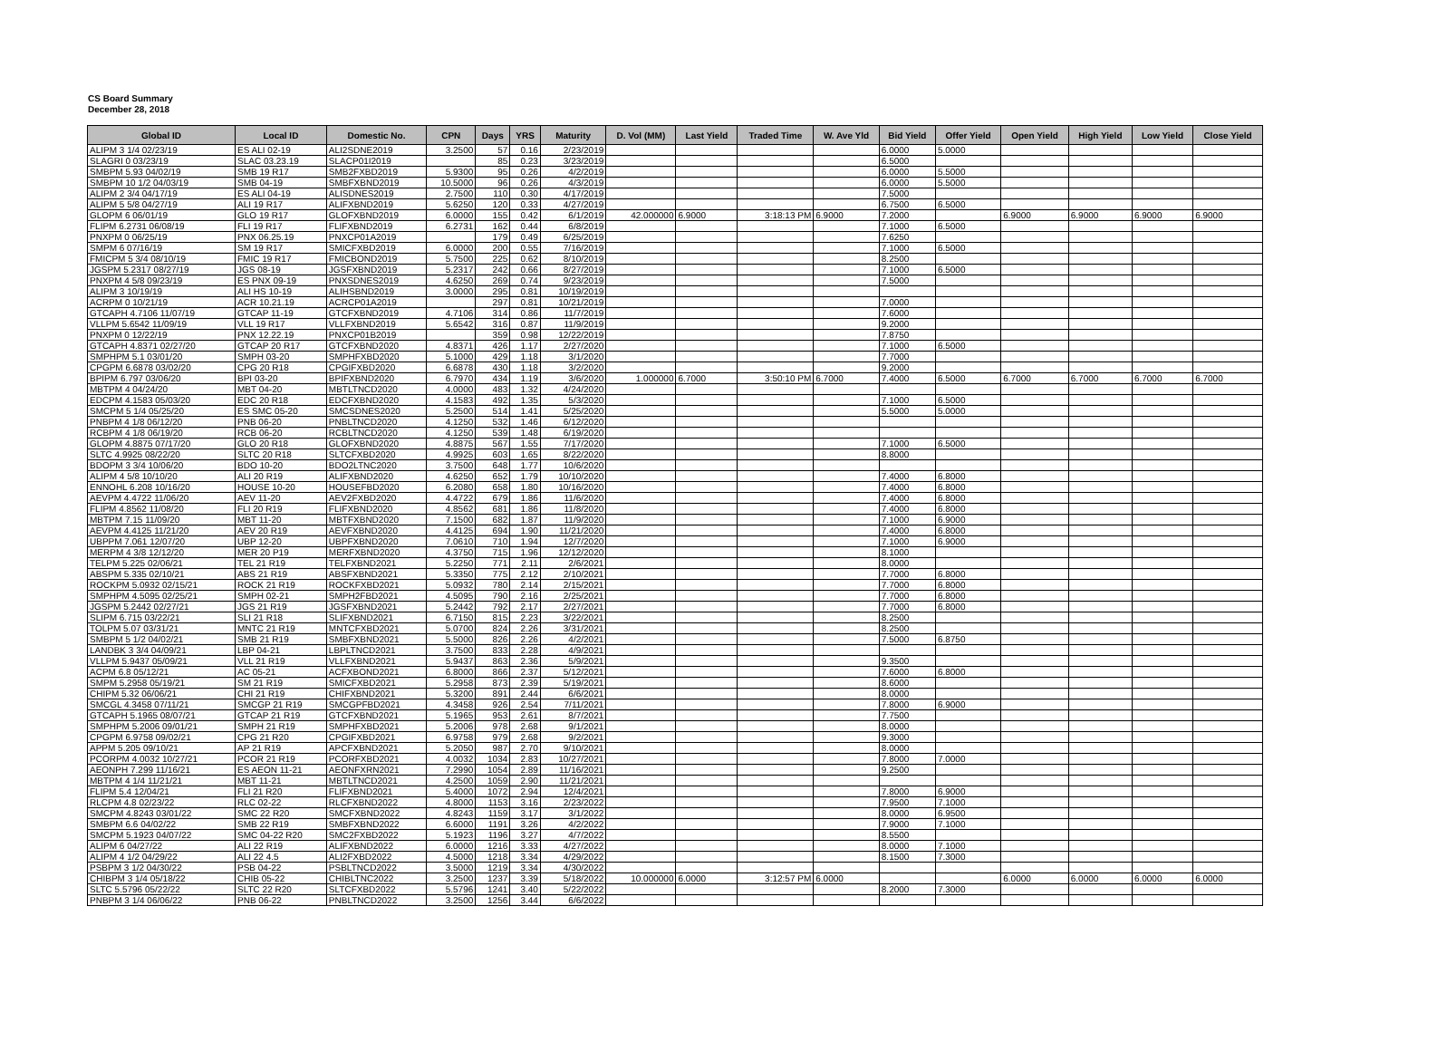CS Board Summary
December 28, 2018
| Global ID | Local ID | Domestic No. | CPN | Days | YRS | Maturity | D. Vol (MM) | Last Yield | Traded Time | W. Ave Yld | Bid Yield | Offer Yield | Open Yield | High Yield | Low Yield | Close Yield |
| --- | --- | --- | --- | --- | --- | --- | --- | --- | --- | --- | --- | --- | --- | --- | --- | --- |
| ALIPM 3 1/4 02/23/19 | ES ALI 02-19 | ALI2SDNE2019 | 3.2500 | 57 | 0.16 | 2/23/2019 | | | | | 6.0000 | 5.0000 | | | | |
| SLAGRI 0 03/23/19 | SLAC 03.23.19 | SLACP01I2019 | | 85 | 0.23 | 3/23/2019 | | | | | 6.5000 | | | | | |
| SMBPM 5.93 04/02/19 | SMB 19 R17 | SMB2FXBD2019 | 5.9300 | 95 | 0.26 | 4/2/2019 | | | | | 6.0000 | 5.5000 | | | | |
| SMBPM 10 1/2 04/03/19 | SMB 04-19 | SMBFXBND2019 | 10.5000 | 96 | 0.26 | 4/3/2019 | | | | | 6.0000 | 5.5000 | | | | |
| ALIPM 2 3/4 04/17/19 | ES ALI 04-19 | ALISDNES2019 | 2.7500 | 110 | 0.30 | 4/17/2019 | | | | | 7.5000 | | | | | |
| ALIPM 5 5/8 04/27/19 | ALI 19 R17 | ALIFXBND2019 | 5.6250 | 120 | 0.33 | 4/27/2019 | | | | | 6.7500 | 6.5000 | | | | |
| GLOPM 6 06/01/19 | GLO 19 R17 | GLOFXBND2019 | 6.0000 | 155 | 0.42 | 6/1/2019 | 42.000000 | 6.9000 | 3:18:13 PM | 6.9000 | 7.2000 | | 6.9000 | 6.9000 | 6.9000 | 6.9000 |
| FLIPM 6.2731 06/08/19 | FLI 19 R17 | FLIFXBND2019 | 6.2731 | 162 | 0.44 | 6/8/2019 | | | | | 7.1000 | 6.5000 | | | | |
| PNXPM 0 06/25/19 | PNX 06.25.19 | PNXCP01A2019 | | 179 | 0.49 | 6/25/2019 | | | | | 7.6250 | | | | | |
| SMPM 6 07/16/19 | SM 19 R17 | SMICFXBD2019 | 6.0000 | 200 | 0.55 | 7/16/2019 | | | | | 7.1000 | 6.5000 | | | | |
| FMICPM 5 3/4 08/10/19 | FMIC 19 R17 | FMICBOND2019 | 5.7500 | 225 | 0.62 | 8/10/2019 | | | | | 8.2500 | | | | | |
| JGSPM 5.2317 08/27/19 | JGS 08-19 | JGSFXBND2019 | 5.2317 | 242 | 0.66 | 8/27/2019 | | | | | 7.1000 | 6.5000 | | | | |
| PNXPM 4 5/8 09/23/19 | ES PNX 09-19 | PNXSDNES2019 | 4.6250 | 269 | 0.74 | 9/23/2019 | | | | | 7.5000 | | | | | |
| ALIPM 3 10/19/19 | ALI HS 10-19 | ALIHSBND2019 | 3.0000 | 295 | 0.81 | 10/19/2019 | | | | | | | | | | |
| ACRPM 0 10/21/19 | ACR 10.21.19 | ACRCP01A2019 | | 297 | 0.81 | 10/21/2019 | | | | | 7.0000 | | | | | |
| GTCAPH 4.7106 11/07/19 | GTCAP 11-19 | GTCFXBND2019 | 4.7106 | 314 | 0.86 | 11/7/2019 | | | | | 7.6000 | | | | | |
| VLLPM 5.6542 11/09/19 | VLL 19 R17 | VLLFXBND2019 | 5.6542 | 316 | 0.87 | 11/9/2019 | | | | | 9.2000 | | | | | |
| PNXPM 0 12/22/19 | PNX 12.22.19 | PNXCP01B2019 | | 359 | 0.98 | 12/22/2019 | | | | | 7.8750 | | | | | |
| GTCAPH 4.8371 02/27/20 | GTCAP 20 R17 | GTCFXBND2020 | 4.8371 | 426 | 1.17 | 2/27/2020 | | | | | 7.1000 | 6.5000 | | | | |
| SMPHPM 5.1 03/01/20 | SMPH 03-20 | SMPHFXBD2020 | 5.1000 | 429 | 1.18 | 3/1/2020 | | | | | 7.7000 | | | | | |
| CPGPM 6.6878 03/02/20 | CPG 20 R18 | CPGIFXBD2020 | 6.6878 | 430 | 1.18 | 3/2/2020 | | | | | 9.2000 | | | | | |
| BPIPM 6.797 03/06/20 | BPI 03-20 | BPIFXBND2020 | 6.7970 | 434 | 1.19 | 3/6/2020 | 1.000000 | 6.7000 | 3:50:10 PM | 6.7000 | 7.4000 | 6.5000 | 6.7000 | 6.7000 | 6.7000 | 6.7000 |
| MBTPM 4 04/24/20 | MBT 04-20 | MBTLTNCD2020 | 4.0000 | 483 | 1.32 | 4/24/2020 | | | | | | | | | | |
| EDCPM 4.1583 05/03/20 | EDC 20 R18 | EDCFXBND2020 | 4.1583 | 492 | 1.35 | 5/3/2020 | | | | | 7.1000 | 6.5000 | | | | |
| SMCPM 5 1/4 05/25/20 | ES SMC 05-20 | SMCSDNES2020 | 5.2500 | 514 | 1.41 | 5/25/2020 | | | | | 5.5000 | 5.0000 | | | | |
| PNBPM 4 1/8 06/12/20 | PNB 06-20 | PNBLTNCD2020 | 4.1250 | 532 | 1.46 | 6/12/2020 | | | | | | | | | | |
| RCBPM 4 1/8 06/19/20 | RCB 06-20 | RCBLTNCD2020 | 4.1250 | 539 | 1.48 | 6/19/2020 | | | | | | | | | | |
| GLOPM 4.8875 07/17/20 | GLO 20 R18 | GLOFXBND2020 | 4.8875 | 567 | 1.55 | 7/17/2020 | | | | | 7.1000 | 6.5000 | | | | |
| SLTC 4.9925 08/22/20 | SLTC 20 R18 | SLTCFXBD2020 | 4.9925 | 603 | 1.65 | 8/22/2020 | | | | | 8.8000 | | | | | |
| BDOPM 3 3/4 10/06/20 | BDO 10-20 | BDO2LTNC2020 | 3.7500 | 648 | 1.77 | 10/6/2020 | | | | | | | | | | |
| ALIPM 4 5/8 10/10/20 | ALI 20 R19 | ALIFXBND2020 | 4.6250 | 652 | 1.79 | 10/10/2020 | | | | | 7.4000 | 6.8000 | | | | |
| ENNOHL 6.208 10/16/20 | HOUSE 10-20 | HOUSEFBD2020 | 6.2080 | 658 | 1.80 | 10/16/2020 | | | | | 7.4000 | 6.8000 | | | | |
| AEVPM 4.4722 11/06/20 | AEV 11-20 | AEV2FXBD2020 | 4.4722 | 679 | 1.86 | 11/6/2020 | | | | | 7.4000 | 6.8000 | | | | |
| FLIPM 4.8562 11/08/20 | FLI 20 R19 | FLIFXBND2020 | 4.8562 | 681 | 1.86 | 11/8/2020 | | | | | 7.4000 | 6.8000 | | | | |
| MBTPM 7.15 11/09/20 | MBT 11-20 | MBTFXBND2020 | 7.1500 | 682 | 1.87 | 11/9/2020 | | | | | 7.1000 | 6.9000 | | | | |
| AEVPM 4.4125 11/21/20 | AEV 20 R19 | AEVFXBND2020 | 4.4125 | 694 | 1.90 | 11/21/2020 | | | | | 7.4000 | 6.8000 | | | | |
| UBPPM 7.061 12/07/20 | UBP 12-20 | UBPFXBND2020 | 7.0610 | 710 | 1.94 | 12/7/2020 | | | | | 7.1000 | 6.9000 | | | | |
| MERPM 4 3/8 12/12/20 | MER 20 P19 | MERFXBND2020 | 4.3750 | 715 | 1.96 | 12/12/2020 | | | | | 8.1000 | | | | | |
| TELPM 5.225 02/06/21 | TEL 21 R19 | TELFXBND2021 | 5.2250 | 771 | 2.11 | 2/6/2021 | | | | | 8.0000 | | | | | |
| ABSPM 5.335 02/10/21 | ABS 21 R19 | ABSFXBND2021 | 5.3350 | 775 | 2.12 | 2/10/2021 | | | | | 7.7000 | 6.8000 | | | | |
| ROCKPM 5.0932 02/15/21 | ROCK 21 R19 | ROCKFXBD2021 | 5.0932 | 780 | 2.14 | 2/15/2021 | | | | | 7.7000 | 6.8000 | | | | |
| SMPHPM 4.5095 02/25/21 | SMPH 02-21 | SMPH2FBD2021 | 4.5095 | 790 | 2.16 | 2/25/2021 | | | | | 7.7000 | 6.8000 | | | | |
| JGSPM 5.2442 02/27/21 | JGS 21 R19 | JGSFXBND2021 | 5.2442 | 792 | 2.17 | 2/27/2021 | | | | | 7.7000 | 6.8000 | | | | |
| SLIPM 6.715 03/22/21 | SLI 21 R18 | SLIFXBND2021 | 6.7150 | 815 | 2.23 | 3/22/2021 | | | | | 8.2500 | | | | | |
| TOLPM 5.07 03/31/21 | MNTC 21 R19 | MNTCFXBD2021 | 5.0700 | 824 | 2.26 | 3/31/2021 | | | | | 8.2500 | | | | | |
| SMBPM 5 1/2 04/02/21 | SMB 21 R19 | SMBFXBND2021 | 5.5000 | 826 | 2.26 | 4/2/2021 | | | | | 7.5000 | 6.8750 | | | | |
| LANDBK 3 3/4 04/09/21 | LBP 04-21 | LBPLTNCD2021 | 3.7500 | 833 | 2.28 | 4/9/2021 | | | | | | | | | | |
| VLLPM 5.9437 05/09/21 | VLL 21 R19 | VLLFXBND2021 | 5.9437 | 863 | 2.36 | 5/9/2021 | | | | | 9.3500 | | | | | |
| ACPM 6.8 05/12/21 | AC 05-21 | ACFXBOND2021 | 6.8000 | 866 | 2.37 | 5/12/2021 | | | | | 7.6000 | 6.8000 | | | | |
| SMPM 5.2958 05/19/21 | SM 21 R19 | SMICFXBD2021 | 5.2958 | 873 | 2.39 | 5/19/2021 | | | | | 8.6000 | | | | | |
| CHIPM 5.32 06/06/21 | CHI 21 R19 | CHIFXBND2021 | 5.3200 | 891 | 2.44 | 6/6/2021 | | | | | 8.0000 | | | | | |
| SMCGL 4.3458 07/11/21 | SMCGP 21 R19 | SMCGPFBD2021 | 4.3458 | 926 | 2.54 | 7/11/2021 | | | | | 7.8000 | 6.9000 | | | | |
| GTCAPH 5.1965 08/07/21 | GTCAP 21 R19 | GTCFXBND2021 | 5.1965 | 953 | 2.61 | 8/7/2021 | | | | | 7.7500 | | | | | |
| SMPHPM 5.2006 09/01/21 | SMPH 21 R19 | SMPHFXBD2021 | 5.2006 | 978 | 2.68 | 9/1/2021 | | | | | 8.0000 | | | | | |
| CPGPM 6.9758 09/02/21 | CPG 21 R20 | CPGIFXBD2021 | 6.9758 | 979 | 2.68 | 9/2/2021 | | | | | 9.3000 | | | | | |
| APPM 5.205 09/10/21 | AP 21 R19 | APCFXBND2021 | 5.2050 | 987 | 2.70 | 9/10/2021 | | | | | 8.0000 | | | | | |
| PCORPM 4.0032 10/27/21 | PCOR 21 R19 | PCORFXBD2021 | 4.0032 | 1034 | 2.83 | 10/27/2021 | | | | | 7.8000 | 7.0000 | | | | |
| AEONPH 7.299 11/16/21 | ES AEON 11-21 | AEONFXRN2021 | 7.2990 | 1054 | 2.89 | 11/16/2021 | | | | | 9.2500 | | | | | |
| MBTPM 4 1/4 11/21/21 | MBT 11-21 | MBTLTNCD2021 | 4.2500 | 1059 | 2.90 | 11/21/2021 | | | | | | | | | | |
| FLIPM 5.4 12/04/21 | FLI 21 R20 | FLIFXBND2021 | 5.4000 | 1072 | 2.94 | 12/4/2021 | | | | | 7.8000 | 6.9000 | | | | |
| RLCPM 4.8 02/23/22 | RLC 02-22 | RLCFXBND2022 | 4.8000 | 1153 | 3.16 | 2/23/2022 | | | | | 7.9500 | 7.1000 | | | | |
| SMCPM 4.8243 03/01/22 | SMC 22 R20 | SMCFXBND2022 | 4.8243 | 1159 | 3.17 | 3/1/2022 | | | | | 8.0000 | 6.9500 | | | | |
| SMBPM 6.6 04/02/22 | SMB 22 R19 | SMBFXBND2022 | 6.6000 | 1191 | 3.26 | 4/2/2022 | | | | | 7.9000 | 7.1000 | | | | |
| SMCPM 5.1923 04/07/22 | SMC 04-22 R20 | SMC2FXBD2022 | 5.1923 | 1196 | 3.27 | 4/7/2022 | | | | | 8.5500 | | | | | |
| ALIPM 6 04/27/22 | ALI 22 R19 | ALIFXBND2022 | 6.0000 | 1216 | 3.33 | 4/27/2022 | | | | | 8.0000 | 7.1000 | | | | |
| ALIPM 4 1/2 04/29/22 | ALI 22 4.5 | ALI2FXBD2022 | 4.5000 | 1218 | 3.34 | 4/29/2022 | | | | | 8.1500 | 7.3000 | | | | |
| PSBPM 3 1/2 04/30/22 | PSB 04-22 | PSBLTNCD2022 | 3.5000 | 1219 | 3.34 | 4/30/2022 | | | | | | | | | | |
| CHIBPM 3 1/4 05/18/22 | CHIB 05-22 | CHIBLTNC2022 | 3.2500 | 1237 | 3.39 | 5/18/2022 | 10.000000 | 6.0000 | 3:12:57 PM | 6.0000 | | | 6.0000 | 6.0000 | 6.0000 | 6.0000 |
| SLTC 5.5796 05/22/22 | SLTC 22 R20 | SLTCFXBD2022 | 5.5796 | 1241 | 3.40 | 5/22/2022 | | | | | 8.2000 | 7.3000 | | | | |
| PNBPM 3 1/4 06/06/22 | PNB 06-22 | PNBLTNCD2022 | 3.2500 | 1256 | 3.44 | 6/6/2022 | | | | | | | | | | |